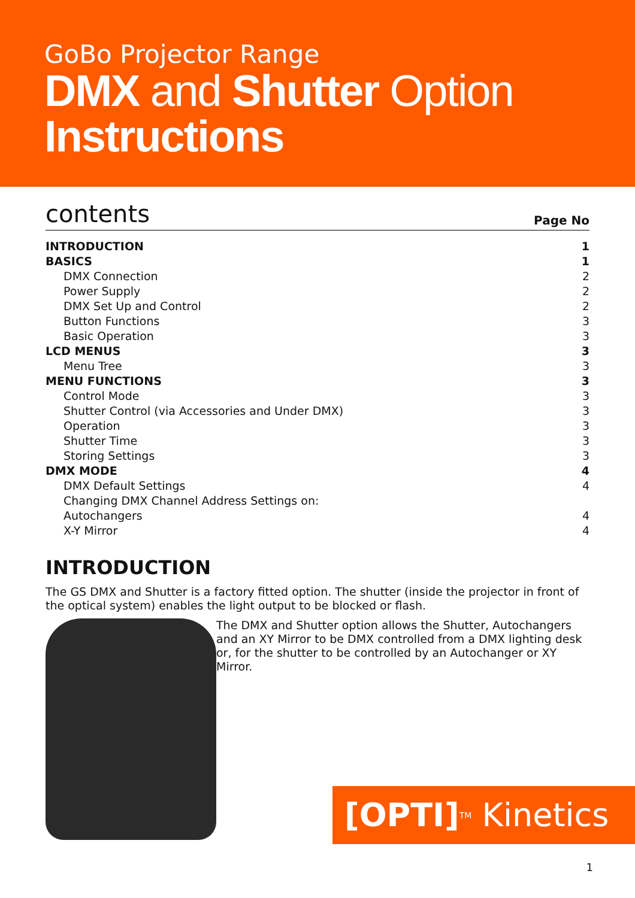GoBo Projector Range
DMX and Shutter Option
Instructions
contents Page No
| INTRODUCTION | 1 |
| BASICS | 1 |
| DMX Connection | 2 |
| Power Supply | 2 |
| DMX Set Up and Control | 2 |
| Button Functions | 3 |
| Basic Operation | 3 |
| LCD MENUS | 3 |
| Menu Tree | 3 |
| MENU FUNCTIONS | 3 |
| Control Mode | 3 |
| Shutter Control (via Accessories and Under DMX) | 3 |
| Operation | 3 |
| Shutter Time | 3 |
| Storing Settings | 3 |
| DMX MODE | 4 |
| DMX Default Settings | 4 |
| Changing DMX Channel Address Settings on: | |
| Autochangers | 4 |
| X-Y Mirror | 4 |
INTRODUCTION
The GS DMX and Shutter is a factory fitted option. The shutter (inside the projector in front of the optical system) enables the light output to be blocked or flash.
The DMX and Shutter option allows the Shutter, Autochangers and an XY Mirror to be DMX controlled from a DMX lighting desk or, for the shutter to be controlled by an Autochanger or XY Mirror.
[OPTI]<sup>TM</sup> Kinetics
1